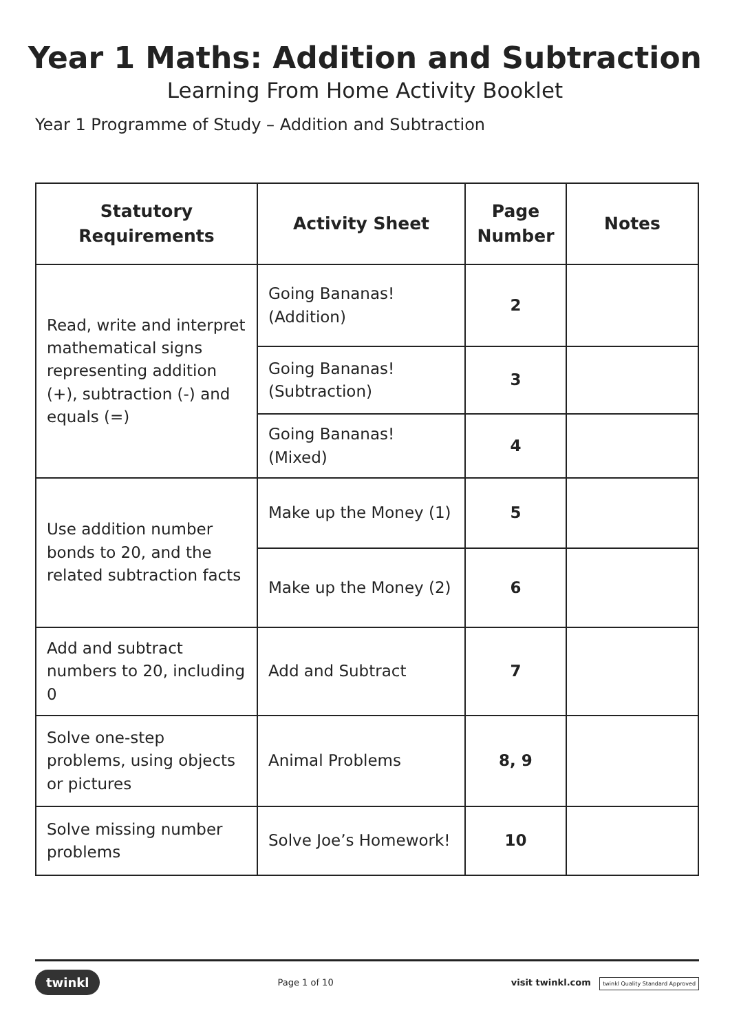Year 1 Maths: Addition and Subtraction
Learning From Home Activity Booklet
Year 1 Programme of Study – Addition and Subtraction
| Statutory Requirements | Activity Sheet | Page Number | Notes |
| --- | --- | --- | --- |
| Read, write and interpret mathematical signs representing addition (+), subtraction (-) and equals (=) | Going Bananas! (Addition) | 2 | |
| | Going Bananas! (Subtraction) | 3 | |
| | Going Bananas! (Mixed) | 4 | |
| Use addition number bonds to 20, and the related subtraction facts | Make up the Money (1) | 5 | |
| | Make up the Money (2) | 6 | |
| Add and subtract numbers to 20, including 0 | Add and Subtract | 7 | |
| Solve one-step problems, using objects or pictures | Animal Problems | 8, 9 | |
| Solve missing number problems | Solve Joe’s Homework! | 10 | |
twinkl Page 1 of 10 visit twinkl.com twinkl Quality Standard Approved